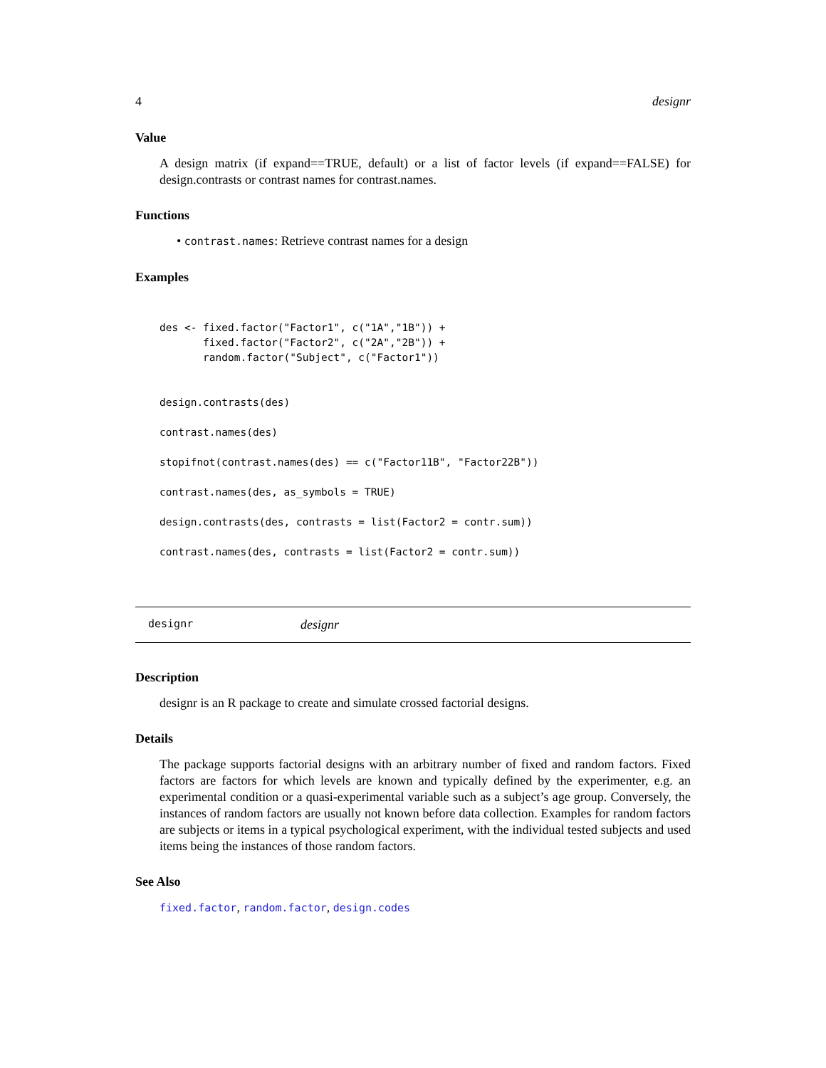4 designr
Value
A design matrix (if expand==TRUE, default) or a list of factor levels (if expand==FALSE) for design.contrasts or contrast names for contrast.names.
Functions
• contrast.names: Retrieve contrast names for a design
Examples
des <- fixed.factor("Factor1", c("1A","1B")) +
       fixed.factor("Factor2", c("2A","2B")) +
       random.factor("Subject", c("Factor1"))


design.contrasts(des)

contrast.names(des)

stopifnot(contrast.names(des) == c("Factor11B", "Factor22B"))

contrast.names(des, as_symbols = TRUE)

design.contrasts(des, contrasts = list(Factor2 = contr.sum))

contrast.names(des, contrasts = list(Factor2 = contr.sum))
designr designr
Description
designr is an R package to create and simulate crossed factorial designs.
Details
The package supports factorial designs with an arbitrary number of fixed and random factors. Fixed factors are factors for which levels are known and typically defined by the experimenter, e.g. an experimental condition or a quasi-experimental variable such as a subject’s age group. Conversely, the instances of random factors are usually not known before data collection. Examples for random factors are subjects or items in a typical psychological experiment, with the individual tested subjects and used items being the instances of those random factors.
See Also
fixed.factor, random.factor, design.codes